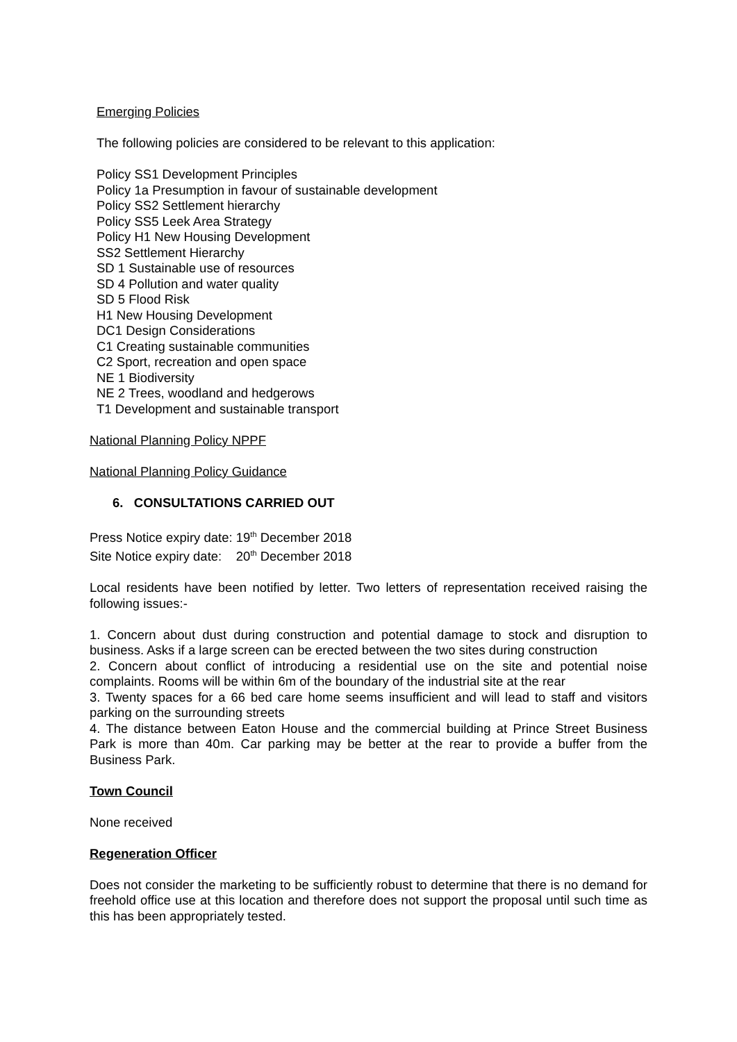Emerging Policies
The following policies are considered to be relevant to this application:
Policy SS1 Development Principles
Policy 1a Presumption in favour of sustainable development
Policy SS2 Settlement hierarchy
Policy SS5 Leek Area Strategy
Policy H1 New Housing Development
SS2 Settlement Hierarchy
SD 1 Sustainable use of resources
SD 4 Pollution and water quality
SD 5 Flood Risk
H1 New Housing Development
DC1 Design Considerations
C1 Creating sustainable communities
C2 Sport, recreation and open space
NE 1 Biodiversity
NE 2 Trees, woodland and hedgerows
T1 Development and sustainable transport
National Planning Policy NPPF
National Planning Policy Guidance
6. CONSULTATIONS CARRIED OUT
Press Notice expiry date: 19<sup>th</sup> December 2018
Site Notice expiry date: 20<sup>th</sup> December 2018
Local residents have been notified by letter. Two letters of representation received raising the following issues:-
1. Concern about dust during construction and potential damage to stock and disruption to business. Asks if a large screen can be erected between the two sites during construction
2. Concern about conflict of introducing a residential use on the site and potential noise complaints. Rooms will be within 6m of the boundary of the industrial site at the rear
3. Twenty spaces for a 66 bed care home seems insufficient and will lead to staff and visitors parking on the surrounding streets
4. The distance between Eaton House and the commercial building at Prince Street Business Park is more than 40m. Car parking may be better at the rear to provide a buffer from the Business Park.
Town Council
None received
Regeneration Officer
Does not consider the marketing to be sufficiently robust to determine that there is no demand for freehold office use at this location and therefore does not support the proposal until such time as this has been appropriately tested.